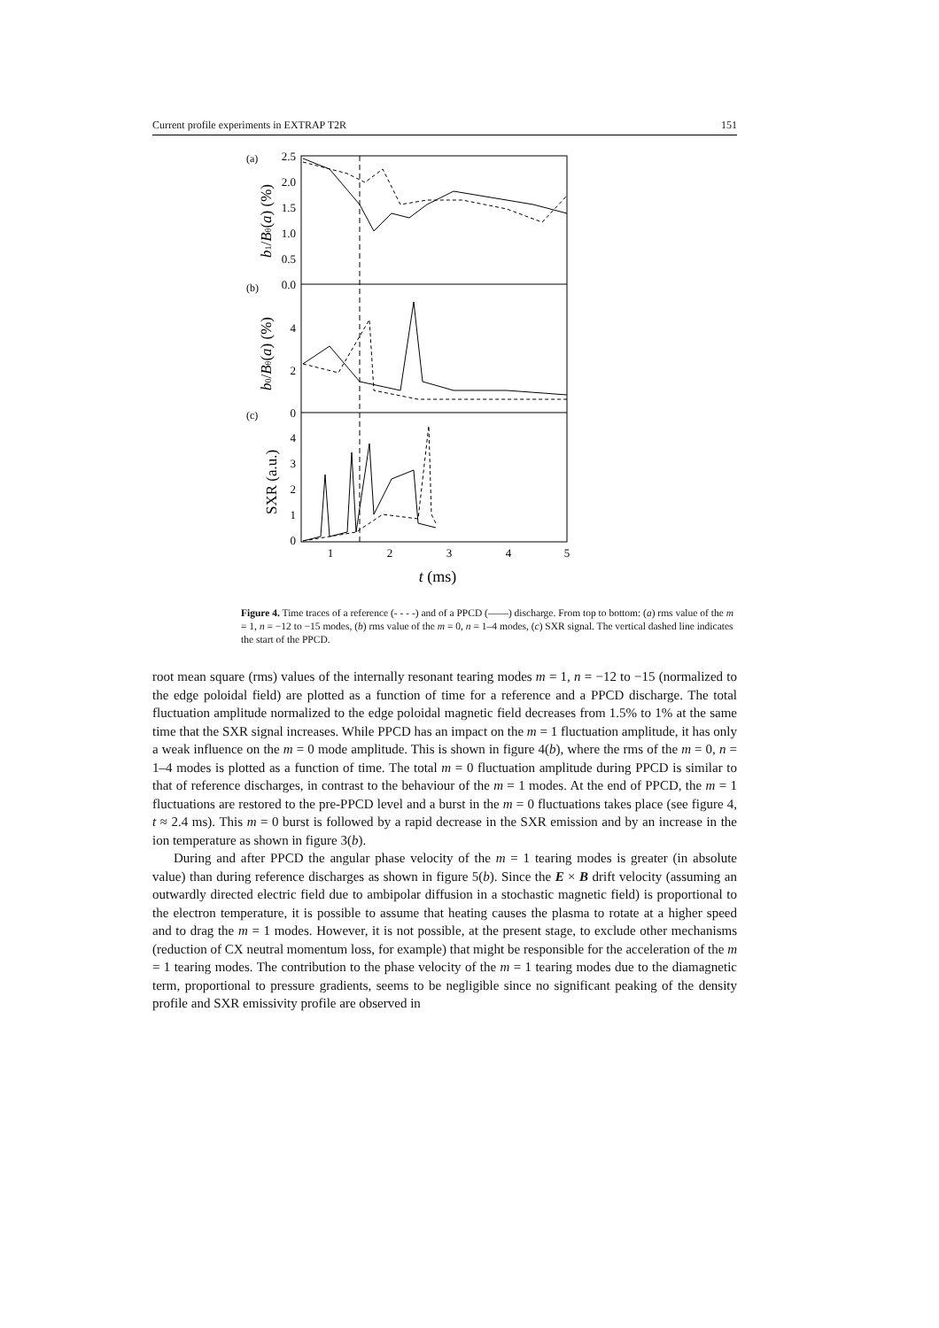Current profile experiments in EXTRAP T2R 151
(a)
(b)
(c)
2.5
2.0
1.5
1.0
0.5
0.0
4
2
0
4
3
2
1
0
1
2
3
4
5
t (ms)
b1/Bθ(a) (%)
b0/Bθ(a) (%)
SXR (a.u.)
Figure 4. Time traces of a reference (- - - -) and of a PPCD (——) discharge. From top to bottom: (a) rms value of the m = 1, n = −12 to −15 modes, (b) rms value of the m = 0, n = 1–4 modes, (c) SXR signal. The vertical dashed line indicates the start of the PPCD.
root mean square (rms) values of the internally resonant tearing modes m = 1, n = −12 to −15 (normalized to the edge poloidal field) are plotted as a function of time for a reference and a PPCD discharge. The total fluctuation amplitude normalized to the edge poloidal magnetic field decreases from 1.5% to 1% at the same time that the SXR signal increases. While PPCD has an impact on the m = 1 fluctuation amplitude, it has only a weak influence on the m = 0 mode amplitude. This is shown in figure 4(b), where the rms of the m = 0, n = 1–4 modes is plotted as a function of time. The total m = 0 fluctuation amplitude during PPCD is similar to that of reference discharges, in contrast to the behaviour of the m = 1 modes. At the end of PPCD, the m = 1 fluctuations are restored to the pre-PPCD level and a burst in the m = 0 fluctuations takes place (see figure 4, t ≈ 2.4 ms). This m = 0 burst is followed by a rapid decrease in the SXR emission and by an increase in the ion temperature as shown in figure 3(b).
During and after PPCD the angular phase velocity of the m = 1 tearing modes is greater (in absolute value) than during reference discharges as shown in figure 5(b). Since the E × B drift velocity (assuming an outwardly directed electric field due to ambipolar diffusion in a stochastic magnetic field) is proportional to the electron temperature, it is possible to assume that heating causes the plasma to rotate at a higher speed and to drag the m = 1 modes. However, it is not possible, at the present stage, to exclude other mechanisms (reduction of CX neutral momentum loss, for example) that might be responsible for the acceleration of the m = 1 tearing modes. The contribution to the phase velocity of the m = 1 tearing modes due to the diamagnetic term, proportional to pressure gradients, seems to be negligible since no significant peaking of the density profile and SXR emissivity profile are observed in